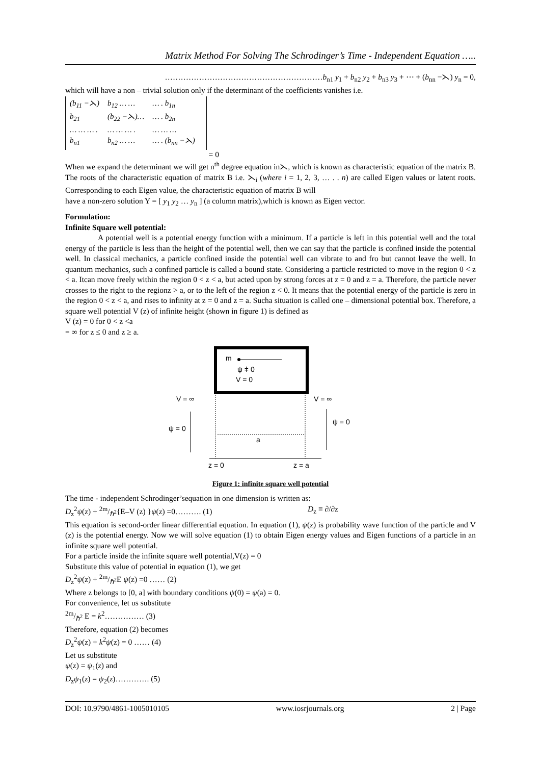Matrix Method For Solving The Schrodinger’s Time - Independent Equation …..
……………………………………………………b<sub>n1</sub> y<sub>1</sub> + b<sub>n2</sub> y<sub>2</sub> + b<sub>n3</sub> y<sub>3</sub> + ⋯ + (b<sub>nn</sub> −⋋) y<sub>n</sub> = 0,
which will have a non – trivial solution only if the determinant of the coefficients vanishes i.e.
| (b<sub>11</sub> −⋋) | b<sub>12</sub> … … | … . b<sub>1n</sub> |
| b<sub>21</sub> | (b<sub>22</sub> −⋋)… | … . b<sub>2n</sub> |
| … … … . | … … … . | … … … |
| b<sub>n1</sub> | b<sub>n2</sub> … … | … . (b<sub>nn</sub> −⋋) |
= 0
When we expand the determinant we will get n<sup>th</sup> degree equation in⋋, which is known as characteristic equation of the matrix B. The roots of the characteristic equation of matrix B i.e. ⋋<sub>i</sub> (where i = 1, 2, 3, … . . n) are called Eigen values or latent roots. Corresponding to each Eigen value, the characteristic equation of matrix B will
have a non-zero solution Y = [ y<sub>1</sub> y<sub>2</sub> … y<sub>n</sub> ] (a column matrix),which is known as Eigen vector.
Formulation:
Infinite Square well potential:
A potential well is a potential energy function with a minimum. If a particle is left in this potential well and the total energy of the particle is less than the height of the potential well, then we can say that the particle is confined inside the potential well. In classical mechanics, a particle confined inside the potential well can vibrate to and fro but cannot leave the well. In quantum mechanics, such a confined particle is called a bound state. Considering a particle restricted to move in the region 0 < z < a. Itcan move freely within the region 0 < z < a, but acted upon by strong forces at z = 0 and z = a. Therefore, the particle never crosses to the right to the regionz > a, or to the left of the region z < 0. It means that the potential energy of the particle is zero in the region 0 < z < a, and rises to infinity at z = 0 and z = a. Sucha situation is called one – dimensional potential box. Therefore, a square well potential V (z) of infinite height (shown in figure 1) is defined as
V (z) = 0 for 0 < z <a
= ∞ for z ≤ 0 and z ≥ a.
m
ψ ǂ 0
V = 0
a
V = ∞
V = ∞
ψ = 0
ψ = 0
z = 0
z = a
Figure 1: infinite square well potential
The time - independent Schrodinger’sequation in one dimension is written as:
D<sub>z</sub><sup>2</sup>ψ(z) + 2m/ℏ<sup>2</sup>{E–V (z) }ψ(z) =0………. (1) D<sub>z</sub> ≡ ∂/∂z
This equation is second-order linear differential equation. In equation (1), ψ(z) is probability wave function of the particle and V (z) is the potential energy. Now we will solve equation (1) to obtain Eigen energy values and Eigen functions of a particle in an infinite square well potential.
For a particle inside the infinite square well potential,V(z) = 0
Substitute this value of potential in equation (1), we get
D<sub>z</sub><sup>2</sup>ψ(z) + 2m/ℏ<sup>2</sup>E ψ(z) =0 …… (2)
Where z belongs to [0, a] with boundary conditions ψ(0) = ψ(a) = 0.
For convenience, let us substitute
2m/ℏ<sup>2</sup> E = k<sup>2</sup>…………… (3)
Therefore, equation (2) becomes
D<sub>z</sub><sup>2</sup>ψ(z) + k<sup>2</sup>ψ(z) = 0 …… (4)
Let us substitute
ψ(z) = ψ<sub>1</sub>(z) and
D<sub>z</sub>ψ<sub>1</sub>(z) = ψ<sub>2</sub>(z)…………. (5)
DOI: 10.9790/4861-1005010105 www.iosrjournals.org 2 | Page